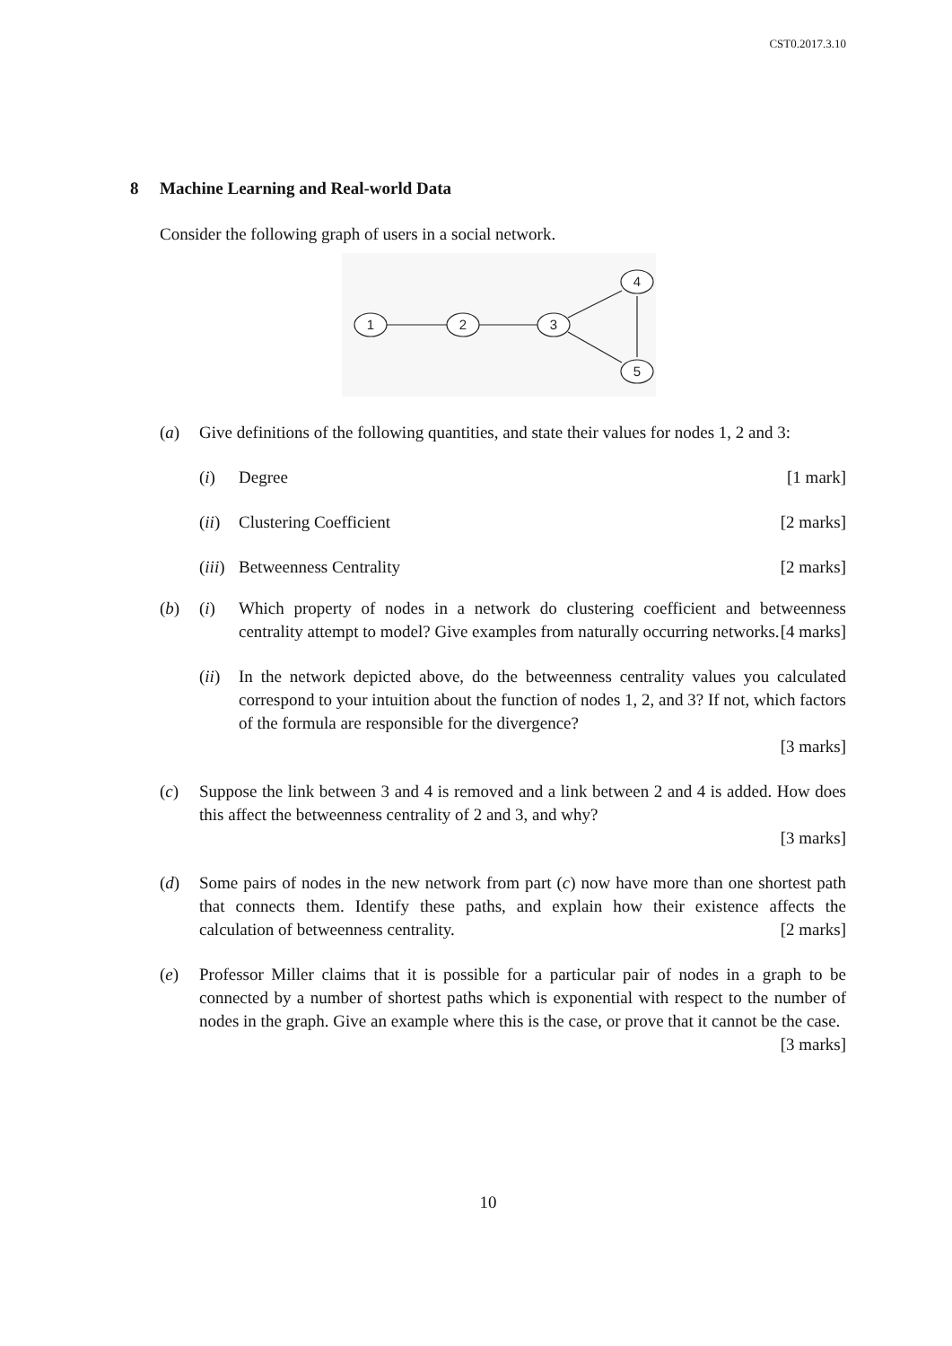CST0.2017.3.10
8 Machine Learning and Real-world Data
Consider the following graph of users in a social network.
1
2
3
4
5
(a) Give definitions of the following quantities, and state their values for nodes 1, 2 and 3:
(i) Degree [1 mark]
(ii)
Clustering Coefficient [2 marks]
(iii)
Betweenness Centrality [2 marks]
(b) (i) Which property of nodes in a network do clustering coefficient and betweenness centrality attempt to model? Give examples from naturally occurring networks. [4 marks]
(ii)
In the network depicted above, do the betweenness centrality values you calculated correspond to your intuition about the function of nodes 1, 2, and 3? If not, which factors of the formula are responsible for the divergence?
[3 marks]
(c) Suppose the link between 3 and 4 is removed and a link between 2 and 4 is added. How does this affect the betweenness centrality of 2 and 3, and why?
[3 marks]
(d) Some pairs of nodes in the new network from part (c) now have more than one shortest path that connects them. Identify these paths, and explain how their existence affects the calculation of betweenness centrality. [2 marks]
(e) Professor Miller claims that it is possible for a particular pair of nodes in a graph to be connected by a number of shortest paths which is exponential with respect to the number of nodes in the graph. Give an example where this is the case, or prove that it cannot be the case. [3 marks]
10